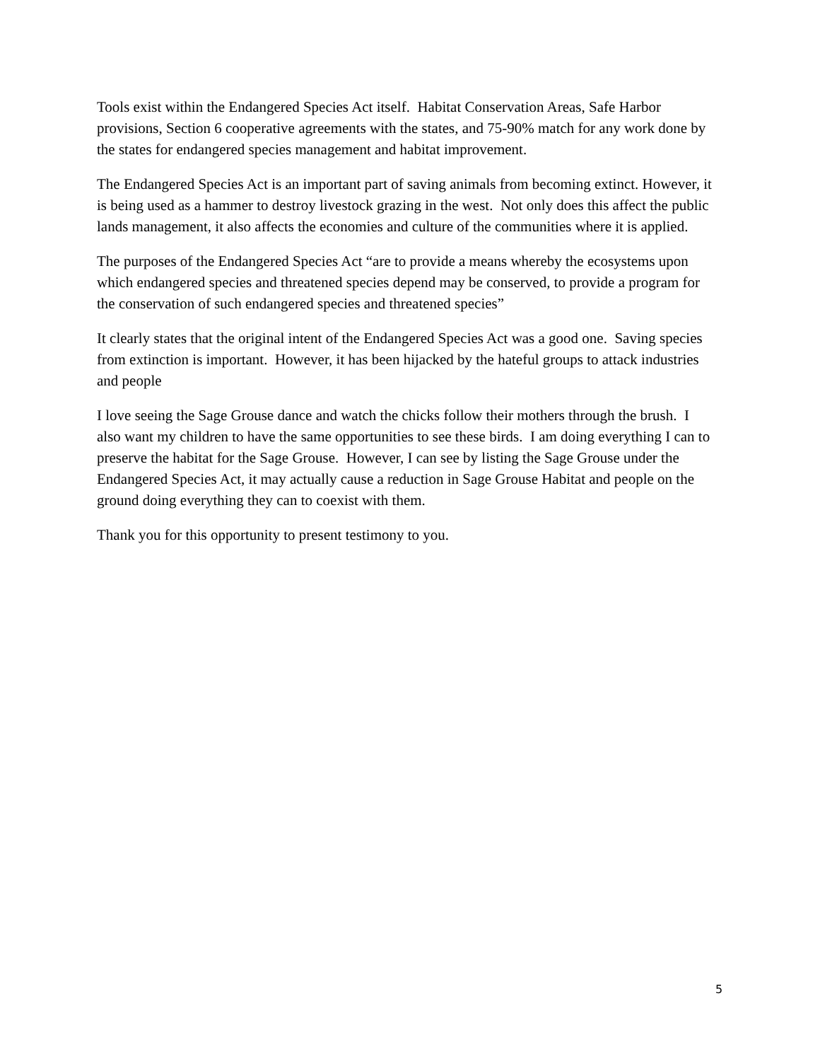Tools exist within the Endangered Species Act itself. Habitat Conservation Areas, Safe Harbor provisions, Section 6 cooperative agreements with the states, and 75-90% match for any work done by the states for endangered species management and habitat improvement.
The Endangered Species Act is an important part of saving animals from becoming extinct. However, it is being used as a hammer to destroy livestock grazing in the west. Not only does this affect the public lands management, it also affects the economies and culture of the communities where it is applied.
The purposes of the Endangered Species Act “are to provide a means whereby the ecosystems upon which endangered species and threatened species depend may be conserved, to provide a program for the conservation of such endangered species and threatened species”
It clearly states that the original intent of the Endangered Species Act was a good one. Saving species from extinction is important. However, it has been hijacked by the hateful groups to attack industries and people
I love seeing the Sage Grouse dance and watch the chicks follow their mothers through the brush. I also want my children to have the same opportunities to see these birds. I am doing everything I can to preserve the habitat for the Sage Grouse. However, I can see by listing the Sage Grouse under the Endangered Species Act, it may actually cause a reduction in Sage Grouse Habitat and people on the ground doing everything they can to coexist with them.
Thank you for this opportunity to present testimony to you.
5